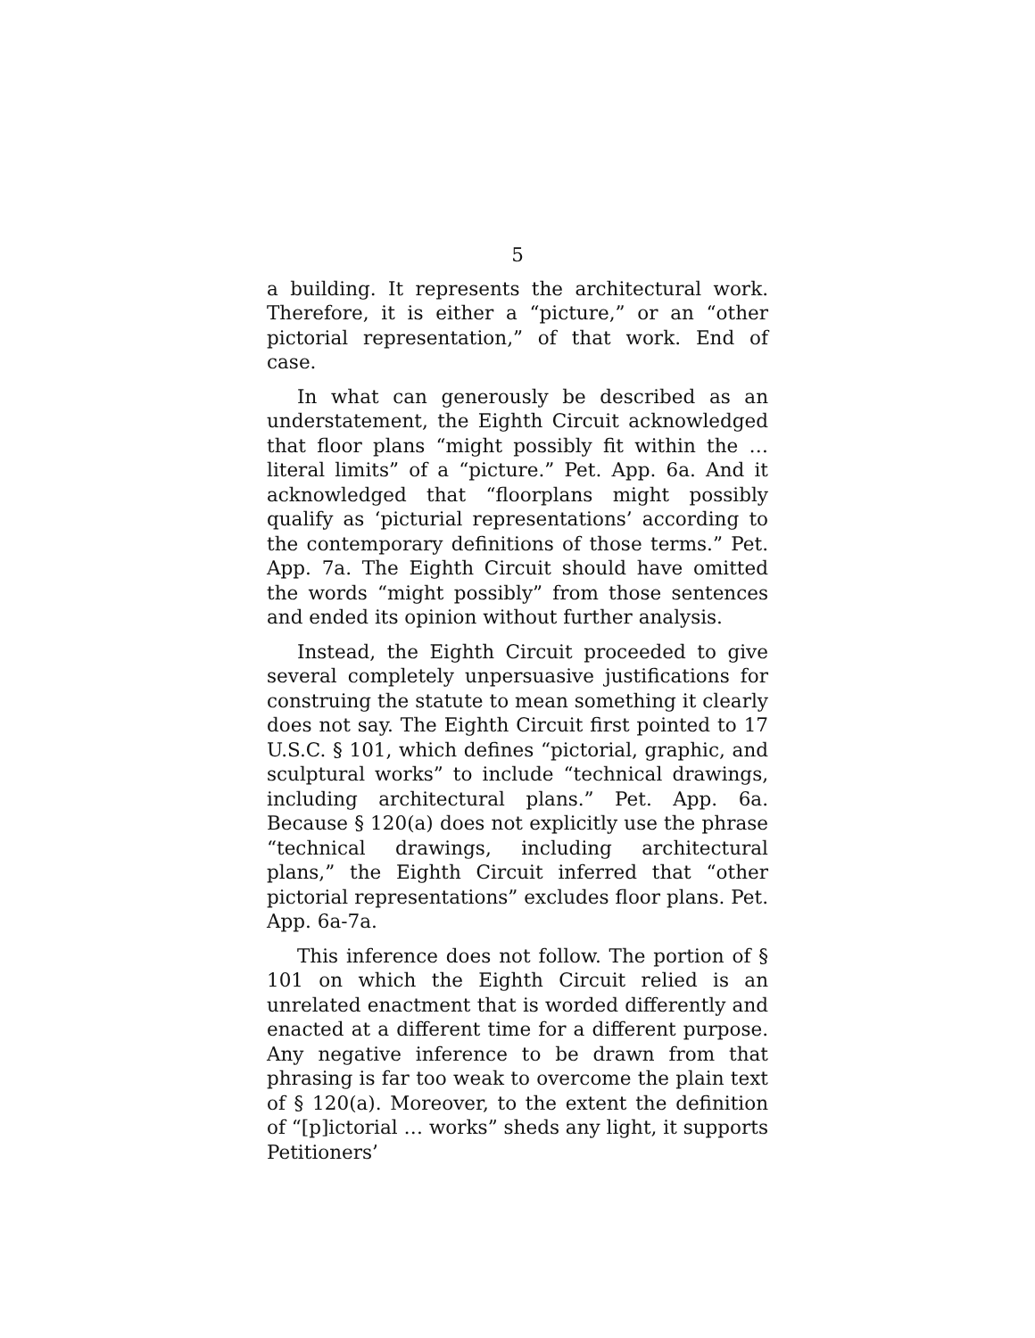5
a building. It represents the architectural work. Therefore, it is either a “picture,” or an “other pictorial representation,” of that work. End of case.
In what can generously be described as an understatement, the Eighth Circuit acknowledged that floor plans “might possibly fit within the … literal limits” of a “picture.” Pet. App. 6a. And it acknowledged that “floorplans might possibly qualify as ‘picturial representations’ according to the contemporary definitions of those terms.” Pet. App. 7a. The Eighth Circuit should have omitted the words “might possibly” from those sentences and ended its opinion without further analysis.
Instead, the Eighth Circuit proceeded to give several completely unpersuasive justifications for construing the statute to mean something it clearly does not say. The Eighth Circuit first pointed to 17 U.S.C. § 101, which defines “pictorial, graphic, and sculptural works” to include “technical drawings, including architectural plans.” Pet. App. 6a. Because § 120(a) does not explicitly use the phrase “technical drawings, including architectural plans,” the Eighth Circuit inferred that “other pictorial representations” excludes floor plans. Pet. App. 6a-7a.
This inference does not follow. The portion of § 101 on which the Eighth Circuit relied is an unrelated enactment that is worded differently and enacted at a different time for a different purpose. Any negative inference to be drawn from that phrasing is far too weak to overcome the plain text of § 120(a). Moreover, to the extent the definition of “[p]ictorial … works” sheds any light, it supports Petitioners’